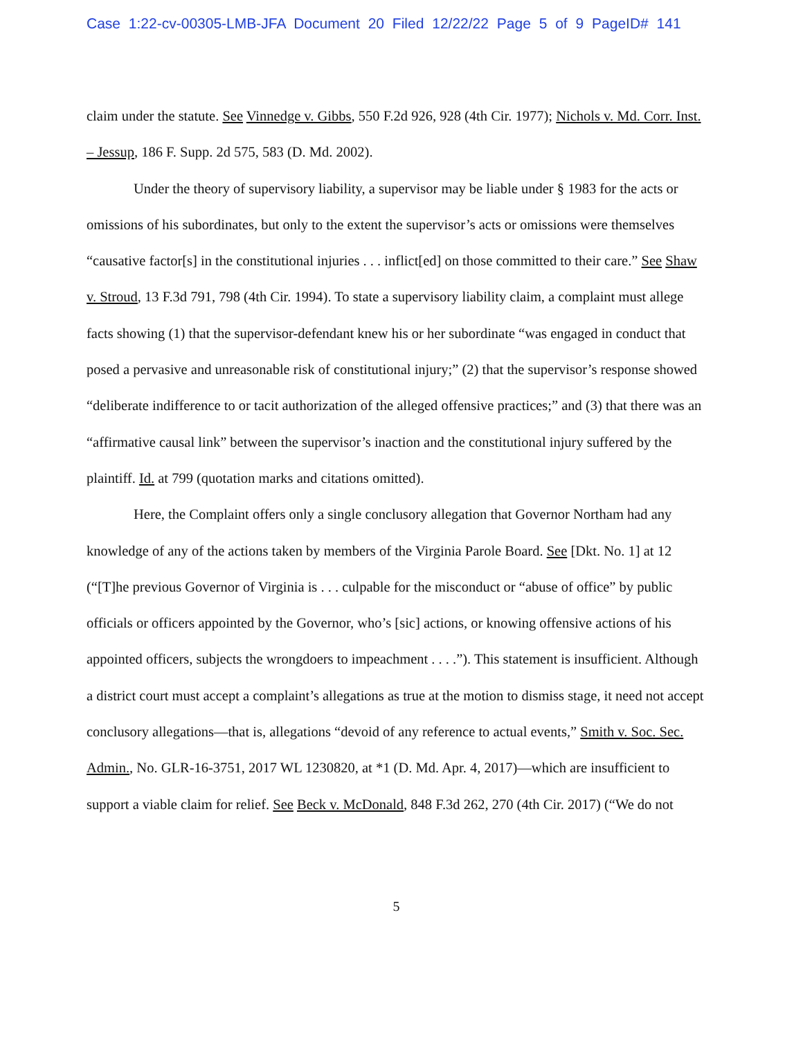Case 1:22-cv-00305-LMB-JFA Document 20 Filed 12/22/22 Page 5 of 9 PageID# 141
claim under the statute. See Vinnedge v. Gibbs, 550 F.2d 926, 928 (4th Cir. 1977); Nichols v. Md. Corr. Inst. – Jessup, 186 F. Supp. 2d 575, 583 (D. Md. 2002).
Under the theory of supervisory liability, a supervisor may be liable under § 1983 for the acts or omissions of his subordinates, but only to the extent the supervisor’s acts or omissions were themselves “causative factor[s] in the constitutional injuries . . . inflict[ed] on those committed to their care.” See Shaw v. Stroud, 13 F.3d 791, 798 (4th Cir. 1994). To state a supervisory liability claim, a complaint must allege facts showing (1) that the supervisor-defendant knew his or her subordinate “was engaged in conduct that posed a pervasive and unreasonable risk of constitutional injury;” (2) that the supervisor’s response showed “deliberate indifference to or tacit authorization of the alleged offensive practices;” and (3) that there was an “affirmative causal link” between the supervisor’s inaction and the constitutional injury suffered by the plaintiff. Id. at 799 (quotation marks and citations omitted).
Here, the Complaint offers only a single conclusory allegation that Governor Northam had any knowledge of any of the actions taken by members of the Virginia Parole Board. See [Dkt. No. 1] at 12 (“[T]he previous Governor of Virginia is . . . culpable for the misconduct or “abuse of office” by public officials or officers appointed by the Governor, who’s [sic] actions, or knowing offensive actions of his appointed officers, subjects the wrongdoers to impeachment . . . .”). This statement is insufficient. Although a district court must accept a complaint’s allegations as true at the motion to dismiss stage, it need not accept conclusory allegations—that is, allegations “devoid of any reference to actual events,” Smith v. Soc. Sec. Admin., No. GLR-16-3751, 2017 WL 1230820, at *1 (D. Md. Apr. 4, 2017)—which are insufficient to support a viable claim for relief. See Beck v. McDonald, 848 F.3d 262, 270 (4th Cir. 2017) (“We do not
5